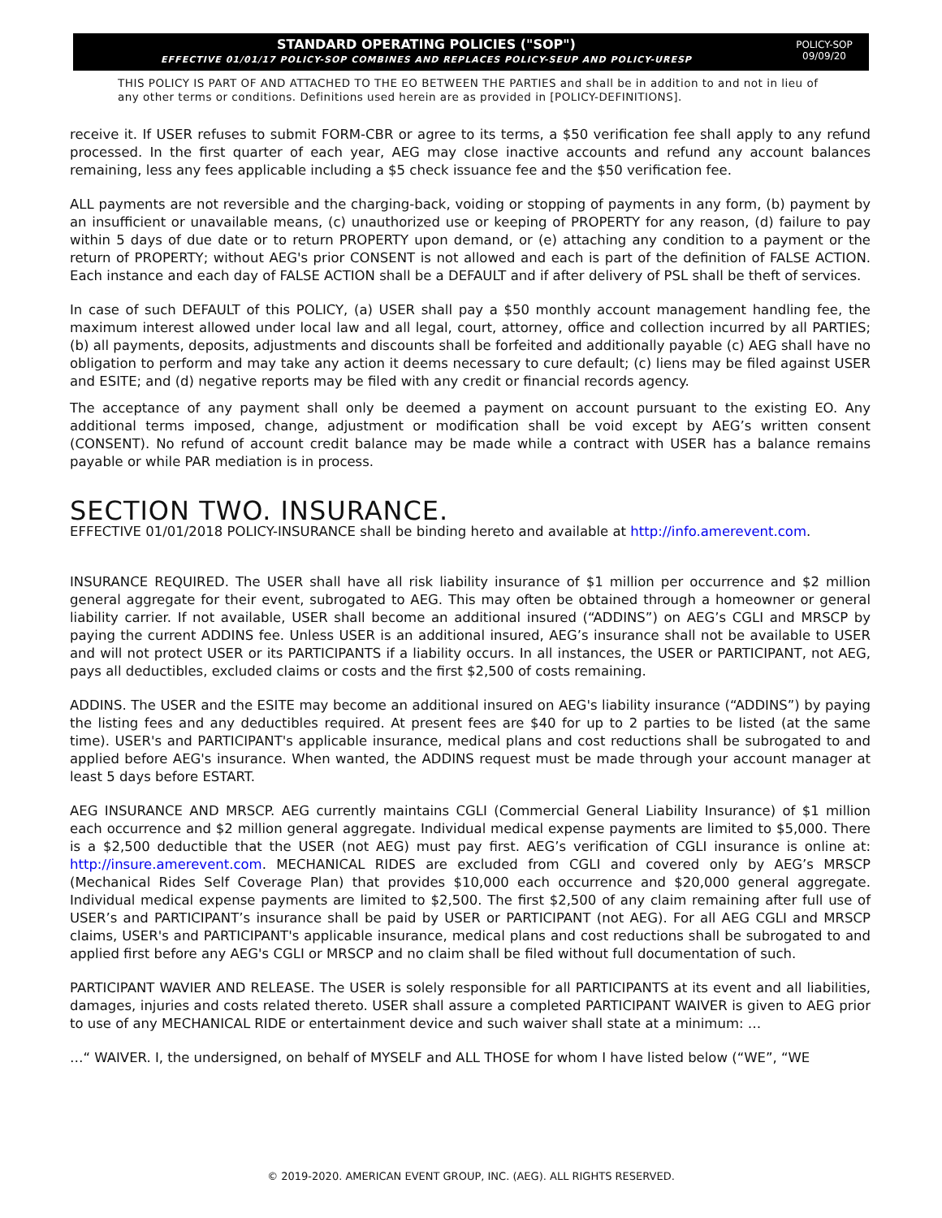STANDARD OPERATING POLICIES ("SOP")
EFFECTIVE 01/01/17 POLICY-SOP COMBINES AND REPLACES POLICY-SEUP AND POLICY-URESP
POLICY-SOP
09/09/20
THIS POLICY IS PART OF AND ATTACHED TO THE EO BETWEEN THE PARTIES and shall be in addition to and not in lieu of any other terms or conditions. Definitions used herein are as provided in [POLICY-DEFINITIONS].
receive it. If USER refuses to submit FORM-CBR or agree to its terms, a $50 verification fee shall apply to any refund processed. In the first quarter of each year, AEG may close inactive accounts and refund any account balances remaining, less any fees applicable including a $5 check issuance fee and the $50 verification fee.
ALL payments are not reversible and the charging-back, voiding or stopping of payments in any form, (b) payment by an insufficient or unavailable means, (c) unauthorized use or keeping of PROPERTY for any reason, (d) failure to pay within 5 days of due date or to return PROPERTY upon demand, or (e) attaching any condition to a payment or the return of PROPERTY; without AEG's prior CONSENT is not allowed and each is part of the definition of FALSE ACTION. Each instance and each day of FALSE ACTION shall be a DEFAULT and if after delivery of PSL shall be theft of services.
In case of such DEFAULT of this POLICY, (a) USER shall pay a $50 monthly account management handling fee, the maximum interest allowed under local law and all legal, court, attorney, office and collection incurred by all PARTIES; (b) all payments, deposits, adjustments and discounts shall be forfeited and additionally payable (c) AEG shall have no obligation to perform and may take any action it deems necessary to cure default; (c) liens may be filed against USER and ESITE; and (d) negative reports may be filed with any credit or financial records agency.
The acceptance of any payment shall only be deemed a payment on account pursuant to the existing EO. Any additional terms imposed, change, adjustment or modification shall be void except by AEG’s written consent (CONSENT). No refund of account credit balance may be made while a contract with USER has a balance remains payable or while PAR mediation is in process.
SECTION TWO. INSURANCE.
EFFECTIVE 01/01/2018 POLICY-INSURANCE shall be binding hereto and available at http://info.amerevent.com.
INSURANCE REQUIRED. The USER shall have all risk liability insurance of $1 million per occurrence and $2 million general aggregate for their event, subrogated to AEG. This may often be obtained through a homeowner or general liability carrier. If not available, USER shall become an additional insured (“ADDINS”) on AEG’s CGLI and MRSCP by paying the current ADDINS fee. Unless USER is an additional insured, AEG’s insurance shall not be available to USER and will not protect USER or its PARTICIPANTS if a liability occurs. In all instances, the USER or PARTICIPANT, not AEG, pays all deductibles, excluded claims or costs and the first $2,500 of costs remaining.
ADDINS. The USER and the ESITE may become an additional insured on AEG's liability insurance (“ADDINS”) by paying the listing fees and any deductibles required. At present fees are $40 for up to 2 parties to be listed (at the same time). USER's and PARTICIPANT's applicable insurance, medical plans and cost reductions shall be subrogated to and applied before AEG's insurance. When wanted, the ADDINS request must be made through your account manager at least 5 days before ESTART.
AEG INSURANCE AND MRSCP. AEG currently maintains CGLI (Commercial General Liability Insurance) of $1 million each occurrence and $2 million general aggregate. Individual medical expense payments are limited to $5,000. There is a $2,500 deductible that the USER (not AEG) must pay first. AEG’s verification of CGLI insurance is online at: http://insure.amerevent.com. MECHANICAL RIDES are excluded from CGLI and covered only by AEG’s MRSCP (Mechanical Rides Self Coverage Plan) that provides $10,000 each occurrence and $20,000 general aggregate. Individual medical expense payments are limited to $2,500. The first $2,500 of any claim remaining after full use of USER’s and PARTICIPANT’s insurance shall be paid by USER or PARTICIPANT (not AEG). For all AEG CGLI and MRSCP claims, USER's and PARTICIPANT's applicable insurance, medical plans and cost reductions shall be subrogated to and applied first before any AEG's CGLI or MRSCP and no claim shall be filed without full documentation of such.
PARTICIPANT WAVIER AND RELEASE. The USER is solely responsible for all PARTICIPANTS at its event and all liabilities, damages, injuries and costs related thereto. USER shall assure a completed PARTICIPANT WAIVER is given to AEG prior to use of any MECHANICAL RIDE or entertainment device and such waiver shall state at a minimum: …
…“ WAIVER. I, the undersigned, on behalf of MYSELF and ALL THOSE for whom I have listed below (“WE”, “WE
© 2019-2020. AMERICAN EVENT GROUP, INC. (AEG). ALL RIGHTS RESERVED.